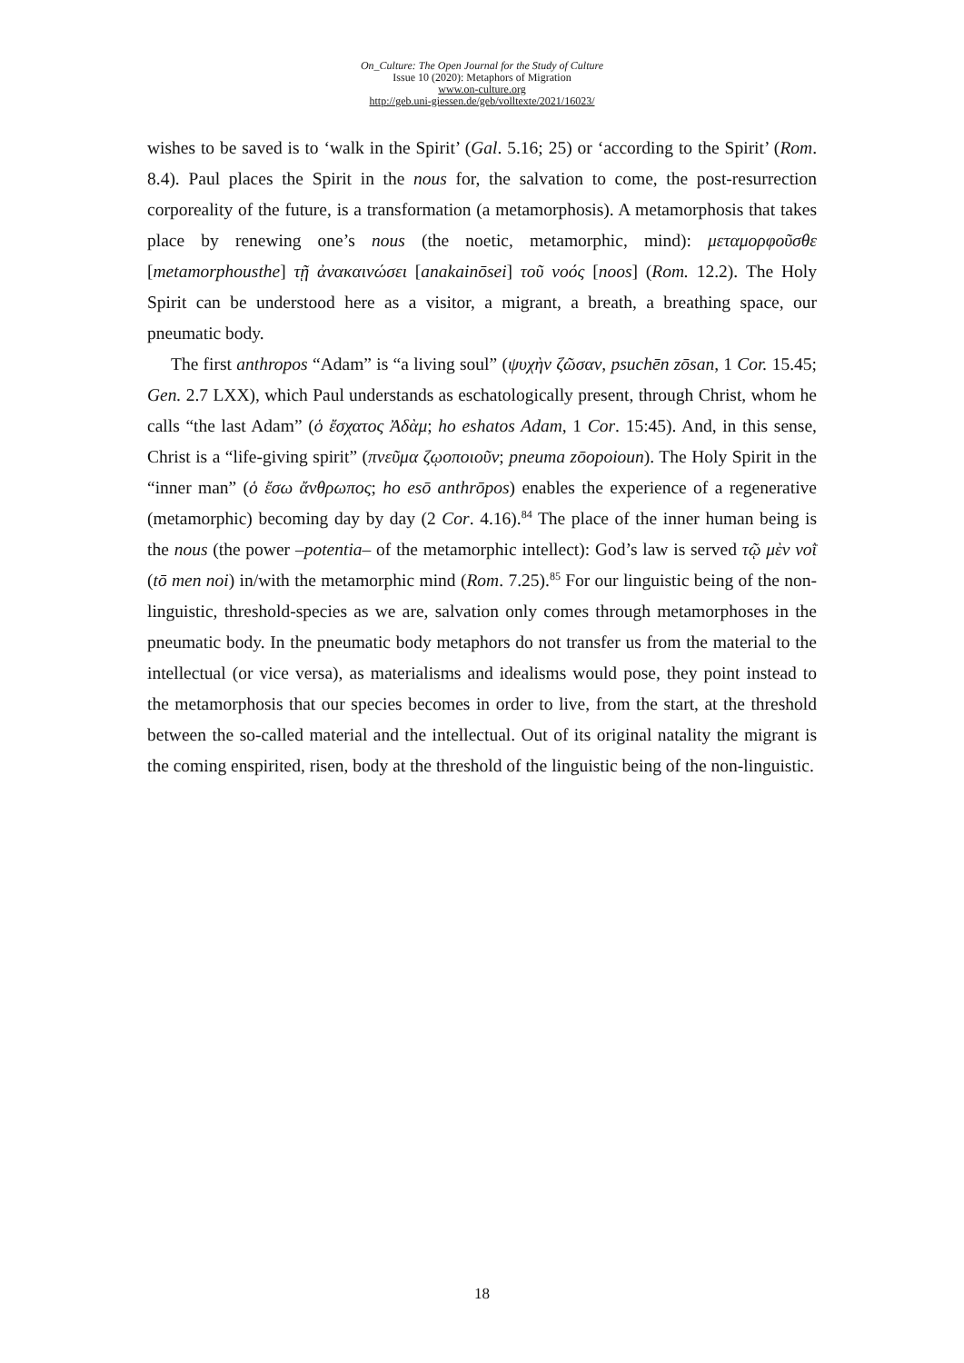On_Culture: The Open Journal for the Study of Culture
Issue 10 (2020): Metaphors of Migration
www.on-culture.org
http://geb.uni-giessen.de/geb/volltexte/2021/16023/
wishes to be saved is to ‘walk in the Spirit’ (Gal. 5.16; 25) or ‘according to the Spirit’ (Rom. 8.4). Paul places the Spirit in the nous for, the salvation to come, the post-resurrection corporeality of the future, is a transformation (a metamorphosis). A metamorphosis that takes place by renewing one’s nous (the noetic, metamorphic, mind): μεταμορφοῦσθε [metamorphousthe] τῇ ἀνακαινώσει [anakainōsei] τοῦ νοός [noos] (Rom. 12.2). The Holy Spirit can be understood here as a visitor, a migrant, a breath, a breathing space, our pneumatic body.
The first anthropos “Adam” is “a living soul” (ψυχὴν ζῶσαν, psuchēn zōsan, 1 Cor. 15.45; Gen. 2.7 LXX), which Paul understands as eschatologically present, through Christ, whom he calls “the last Adam” (ὁ ἔσχατος Ἀδὰμ; ho eshatos Adam, 1 Cor. 15:45). And, in this sense, Christ is a “life-giving spirit” (πνεῦμα ζῳοποιοῦν; pneuma zōopoioun). The Holy Spirit in the “inner man” (ὁ ἔσω ἄνθρωπος; ho esō anthrōpos) enables the experience of a regenerative (metamorphic) becoming day by day (2 Cor. 4.16).<sup>84</sup> The place of the inner human being is the nous (the power –potentia– of the metamorphic intellect): God’s law is served τῷ μὲν νοῒ (tō men noi) in/with the metamorphic mind (Rom. 7.25).<sup>85</sup> For our linguistic being of the non-linguistic, threshold-species as we are, salvation only comes through metamorphoses in the pneumatic body. In the pneumatic body metaphors do not transfer us from the material to the intellectual (or vice versa), as materialisms and idealisms would pose, they point instead to the metamorphosis that our species becomes in order to live, from the start, at the threshold between the so-called material and the intellectual. Out of its original natality the migrant is the coming enspirited, risen, body at the threshold of the linguistic being of the non-linguistic.
18